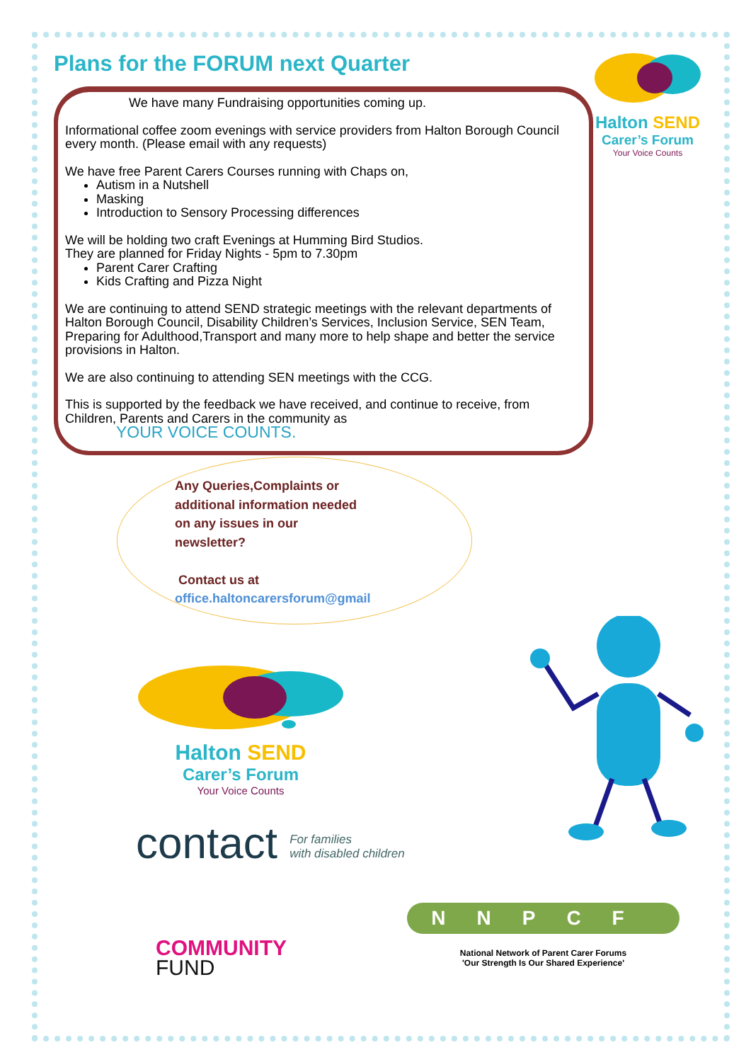Plans for the FORUM next Quarter
We have many Fundraising opportunities coming up.
Informational coffee zoom evenings with service providers from Halton Borough Council every month. (Please email with any requests)
We have free Parent Carers Courses running with Chaps on,
Autism in a Nutshell
Masking
Introduction to Sensory Processing differences
We will be holding two craft Evenings at Humming Bird Studios.
They are planned for Friday Nights - 5pm to 7.30pm
Parent Carer Crafting
Kids Crafting and Pizza Night
We are continuing to attend SEND strategic meetings with the relevant departments of Halton Borough Council, Disability Children’s Services, Inclusion Service, SEN Team, Preparing for Adulthood,Transport and many more to help shape and better the service provisions in Halton.
We are also continuing to attending SEN meetings with the CCG.
This is supported by the feedback we have received, and continue to receive, from Children, Parents and Carers in the community as
YOUR VOICE COUNTS.
Halton SEND
Carer’s Forum
Your Voice Counts
Any Queries,Complaints or
additional information needed
on any issues in our
newsletter?
Contact us at
office.haltoncarersforum@gmail
Halton SEND
Carer’s Forum
Your Voice Counts
contact For families
with disabled children
COMMUNITY
FUND
NNPCF
National Network of Parent Carer Forums
'Our Strength Is Our Shared Experience'